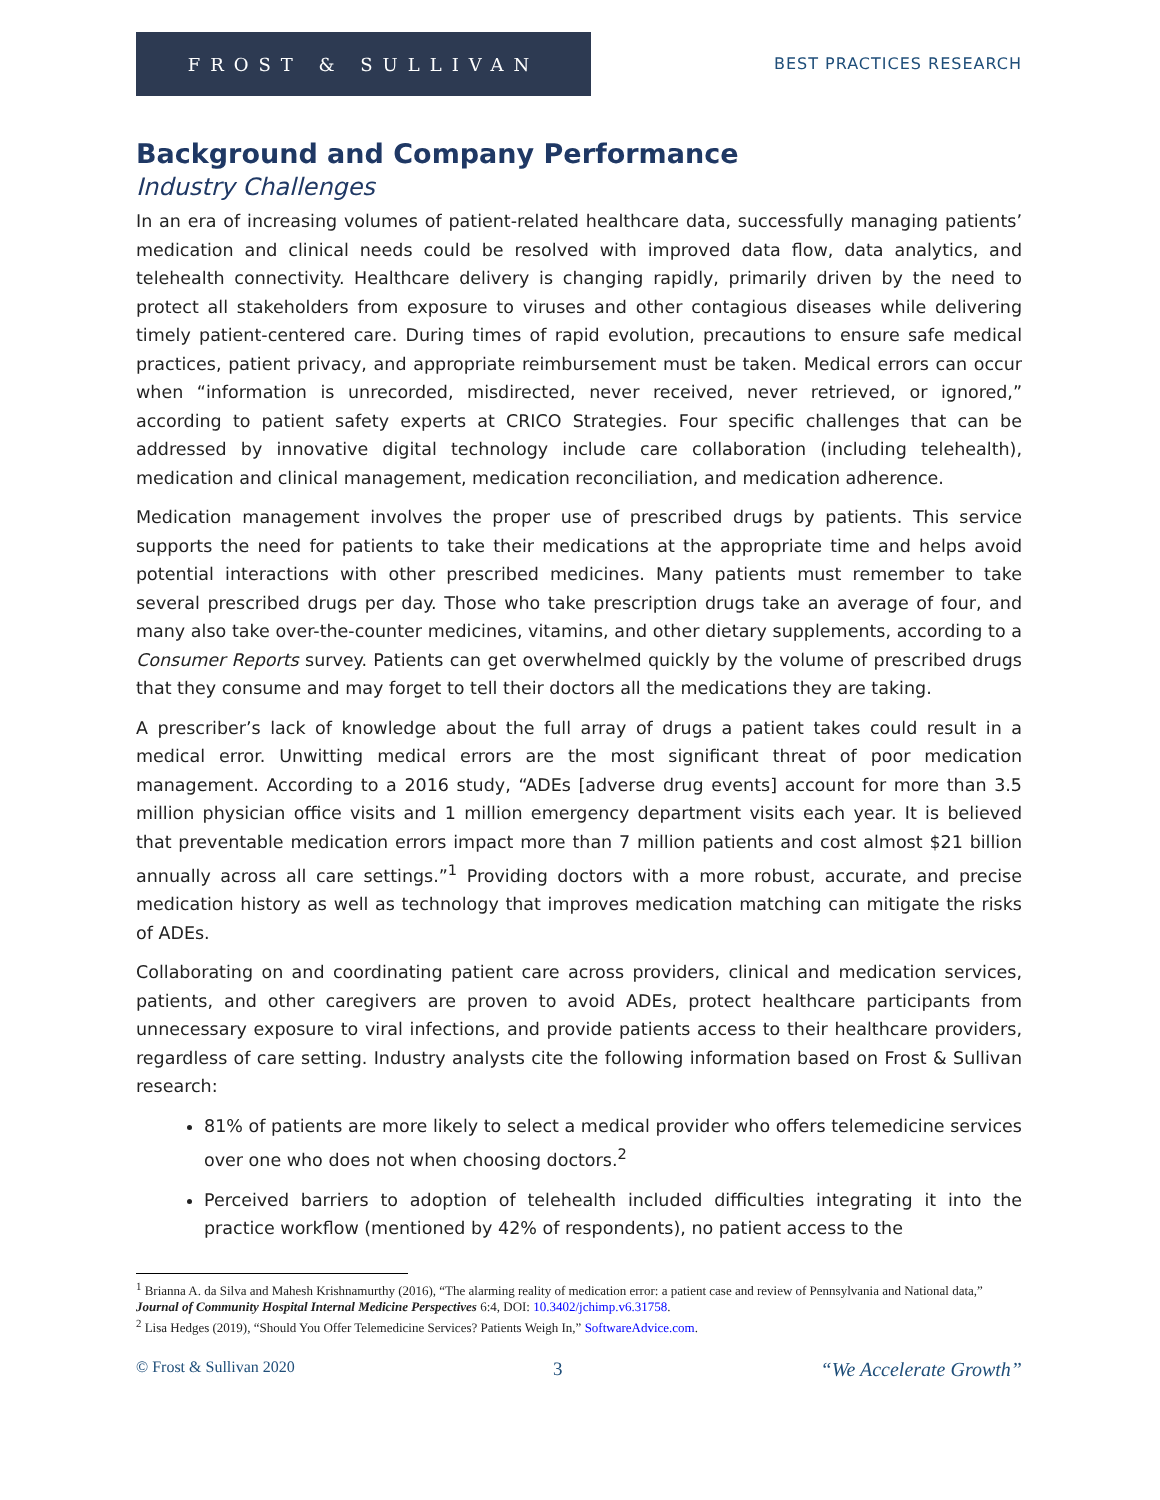FROST & SULLIVAN
BEST PRACTICES RESEARCH
Background and Company Performance
Industry Challenges
In an era of increasing volumes of patient-related healthcare data, successfully managing patients’ medication and clinical needs could be resolved with improved data flow, data analytics, and telehealth connectivity. Healthcare delivery is changing rapidly, primarily driven by the need to protect all stakeholders from exposure to viruses and other contagious diseases while delivering timely patient-centered care. During times of rapid evolution, precautions to ensure safe medical practices, patient privacy, and appropriate reimbursement must be taken. Medical errors can occur when “information is unrecorded, misdirected, never received, never retrieved, or ignored,” according to patient safety experts at CRICO Strategies. Four specific challenges that can be addressed by innovative digital technology include care collaboration (including telehealth), medication and clinical management, medication reconciliation, and medication adherence.
Medication management involves the proper use of prescribed drugs by patients. This service supports the need for patients to take their medications at the appropriate time and helps avoid potential interactions with other prescribed medicines. Many patients must remember to take several prescribed drugs per day. Those who take prescription drugs take an average of four, and many also take over-the-counter medicines, vitamins, and other dietary supplements, according to a Consumer Reports survey. Patients can get overwhelmed quickly by the volume of prescribed drugs that they consume and may forget to tell their doctors all the medications they are taking.
A prescriber’s lack of knowledge about the full array of drugs a patient takes could result in a medical error. Unwitting medical errors are the most significant threat of poor medication management. According to a 2016 study, “ADEs [adverse drug events] account for more than 3.5 million physician office visits and 1 million emergency department visits each year. It is believed that preventable medication errors impact more than 7 million patients and cost almost $21 billion annually across all care settings.”<sup>1</sup> Providing doctors with a more robust, accurate, and precise medication history as well as technology that improves medication matching can mitigate the risks of ADEs.
Collaborating on and coordinating patient care across providers, clinical and medication services, patients, and other caregivers are proven to avoid ADEs, protect healthcare participants from unnecessary exposure to viral infections, and provide patients access to their healthcare providers, regardless of care setting. Industry analysts cite the following information based on Frost & Sullivan research:
81% of patients are more likely to select a medical provider who offers telemedicine services over one who does not when choosing doctors.<sup>2</sup>
Perceived barriers to adoption of telehealth included difficulties integrating it into the practice workflow (mentioned by 42% of respondents), no patient access to the
<sup>1</sup> Brianna A. da Silva and Mahesh Krishnamurthy (2016), “The alarming reality of medication error: a patient case and review of Pennsylvania and National data,” Journal of Community Hospital Internal Medicine Perspectives 6:4, DOI: 10.3402/jchimp.v6.31758.
<sup>2</sup> Lisa Hedges (2019), “Should You Offer Telemedicine Services? Patients Weigh In,” SoftwareAdvice.com.
© Frost & Sullivan 2020 3 “We Accelerate Growth”